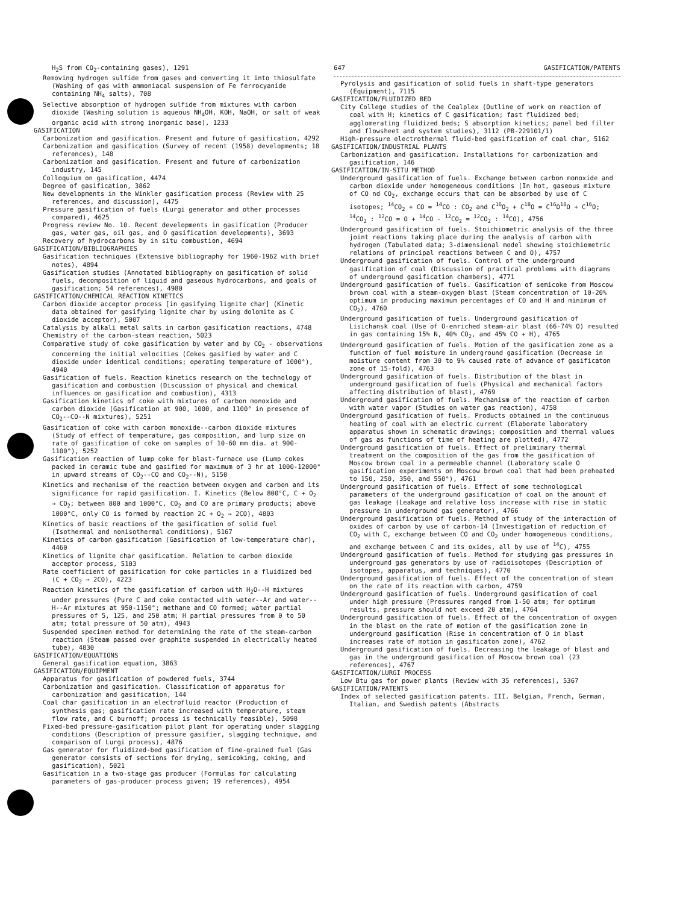H<sub>2</sub>S from CO<sub>2</sub>-containing gases), 1291
Removing hydrogen sulfide from gases and converting it into thiosulfate (Washing of gas with ammoniacal suspension of Fe ferrocyanide containing NH<sub>4</sub> salts), 708
Selective absorption of hydrogen sulfide from mixtures with carbon dioxide (Washing solution is aqueous NH<sub>4</sub>OH, KOH, NaOH, or salt of weak organic acid with strong inorganic base), 1233
GASIFICATION
Carbonization and gasification. Present and future of gasification, 4292
Carbonization and gasification (Survey of recent (1958) developments; 18 references), 148
Carbonization and gasification. Present and future of carbonization industry, 145
Colloquium on gasification, 4474
Degree of gasification, 3862
New developments in the Winkler gasification process (Review with 25 references, and discussion), 4475
Pressure gasification of fuels (Lurgi generator and other processes compared), 4625
Progress review No. 10. Recent developments in gasification (Producer gas, water gas, oil gas, and O gasification developments), 3693
Recovery of hydrocarbons by in situ combustion, 4694
GASIFICATION/BIBLIOGRAPHIES
Gasification techniques (Extensive bibliography for 1960-1962 with brief notes), 4894
Gasification studies (Annotated bibliography on gasification of solid fuels, decomposition of liquid and gaseous hydrocarbons, and goals of gasification; 54 references), 4980
GASIFICATION/CHEMICAL REACTION KINETICS
Carbon dioxide acceptor process [in gasifying lignite char] (Kinetic data obtained for gasifying lignite char by using dolomite as C dioxide acceptor), 5007
Catalysis by alkali metal salts in carbon gasification reactions, 4748
Chemistry of the carbon-steam reaction, 5023
Comparative study of coke gasification by water and by CO<sub>2</sub> - observations concerning the initial velocities (Cokes gasified by water and C dioxide under identical conditions; operating temperature of 1000°), 4940
Gasification of fuels. Reaction kinetics research on the technology of gasification and combustion (Discussion of physical and chemical influences on gasification and combustion), 4313
Gasification kinetics of coke with mixtures of carbon monoxide and carbon dioxide (Gasification at 900, 1000, and 1100° in presence of CO<sub>2</sub>--CO--N mixtures), 5251
Gasification of coke with carbon monoxide--carbon dioxide mixtures (Study of effect of temperature, gas composition, and lump size on rate of gasification of coke on samples of 10-60 mm dia. at 900-1100°), 5252
Gasification reaction of lump coke for blast-furnace use (Lump cokes packed in ceramic tube and gasified for maximum of 3 hr at 1000-12000° in upward streams of CO<sub>2</sub>--CO and CO<sub>2</sub>--N), 5150
Kinetics and mechanism of the reaction between oxygen and carbon and its significance for rapid gasification. I. Kinetics (Below 800°C, C + O<sub>2</sub> → CO<sub>2</sub>; between 800 and 1000°C, CO<sub>2</sub> and CO are primary products; above 1000°C, only CO is formed by reaction 2C + O<sub>2</sub> → 2CO), 4803
Kinetics of basic reactions of the gasification of solid fuel (Isothermal and nonisothermal conditions), 5167
Kinetics of carbon gasification (Gasification of low-temperature char), 4460
Kinetics of lignite char gasification. Relation to carbon dioxide acceptor process, 5103
Rate coefficient of gasification for coke particles in a fluidized bed (C + CO<sub>2</sub> → 2CO), 4223
Reaction kinetics of the gasification of carbon with H<sub>2</sub>O--H mixtures under pressures (Pure C and coke contacted with water--Ar and water--H--Ar mixtures at 950-1150°; methane and CO formed; water partial pressures of 5, 125, and 250 atm; H partial pressures from 0 to 50 atm; total pressure of 50 atm), 4943
Suspended specimen method for determining the rate of the steam-carbon reaction (Steam passed over graphite suspended in electrically heated tube), 4830
GASIFICATION/EQUATIONS
General gasification equation, 3863
GASIFICATION/EQUIPMENT
Apparatus for gasification of powdered fuels, 3744
Carbonization and gasification. Classification of apparatus for carbonization and gasification, 144
Coal char gasification in an electrofluid reactor (Production of synthesis gas; gasification rate increased with temperature, steam flow rate, and C burnoff; process is technically feasible), 5098
Fixed-bed pressure-gasification pilot plant for operating under slagging conditions (Description of pressure gasifier, slagging technique, and comparison of Lurgi process), 4876
Gas generator for fluidized-bed gasification of fine-grained fuel (Gas generator consists of sections for drying, semicoking, coking, and gasification), 5021
Gasification in a two-stage gas producer (Formulas for calculating parameters of gas-producer process given; 19 references), 4954
647 GASIFICATION/PATENTS
Pyrolysis and gasification of solid fuels in shaft-type generators (Equipment), 7115
GASIFICATION/FLUIDIZED BED
City College studies of the Coalplex (Outline of work on reaction of coal with H; kinetics of C gasification; fast fluidized bed; agglomerating fluidized beds; S absorption kinetics; panel bed filter and flowsheet and system studies), 3112 (PB-229101/1)
High-pressure electrothermal fluid-bed gasification of coal char, 5162
GASIFICATION/INDUSTRIAL PLANTS
Carbonization and gasification. Installations for carbonization and gasification, 146
GASIFICATION/IN-SITU METHOD
Underground gasification of fuels. Exchange between carbon monoxide and carbon dioxide under homogeneous conditions (In hot, gaseous mixture of CO nd CO<sub>2</sub>, exchange occurs that can be absorbed by use of C isotopes; <sup>14</sup>CO<sub>2</sub> + CO = <sup>14</sup>CO : CO<sub>2</sub> and C<sup>16</sup>O<sub>2</sub> + C<sup>18</sup>O = C<sup>16</sup>O<sup>18</sup>O + C<sup>16</sup>O; <sup>14</sup>CO<sub>2</sub> : <sup>12</sup>CO = O + <sup>14</sup>CO - <sup>12</sup>CO<sub>2</sub> = <sup>12</sup>CO<sub>2</sub> : <sup>14</sup>CO), 4756
Underground gasification of fuels. Stoichiometric analysis of the three joint reactions taking place during the analysis of carbon with hydrogen (Tabulated data; 3-dimensional model showing stoichiometric relations of principal reactions between C and O), 4757
Underground gasification of fuels. Control of the underground gasification of coal (Discussion of practical problems with diagrams of underground gasification chambers), 4771
Underground gasification of fuels. Gasification of semicoke from Moscow brown coal with a steam-oxygen blast (Steam concentration of 10-20% optimum in producing maximum percentages of CO and H and minimum of CO<sub>2</sub>), 4760
Underground gasification of fuels. Underground gasification of Lisichansk coal (Use of O-enriched steam-air blast (66-74% O) resulted in gas containing 15% N, 40% CO<sub>2</sub>, and 45% CO + H), 4765
Underground gasification of fuels. Motion of the gasification zone as a function of fuel moisture in underground gasification (Decrease in moisture content from 30 to 9% caused rate of advance of gasificaton zone of 15-fold), 4763
Underground gasification of fuels. Distribution of the blast in underground gasification of fuels (Physical and mechanical factors affecting distribution of blast), 4769
Underground gasification of fuels. Mechanism of the reaction of carbon with water vapor (Studies on water gas reaction), 4758
Underground gasification of fuels. Products obtained in the continuous heating of coal with an electric current (Elaborate laboratory apparatus shown in schematic drawings; composition and thermal values of gas as functions of time of heating are plotted), 4772
Underground gasification of fuels. Effect of preliminary thermal treatment on the composition of the gas from the gasification of Moscow brown coal in a permeable channel (Laboratory scale O gasification experiments on Moscow brown coal that had been preheated to 150, 250, 350, and 550°), 4761
Underground gasification of fuels. Effect of some technological parameters of the underground gasification of coal on the amount of gas leakage (Leakage and relative loss increase with rise in static pressure in underground gas generator), 4766
Underground gasification of fuels. Method of study of the interaction of oxides of carbon by use of carbon-14 (Investigation of reduction of CO<sub>2</sub> with C, exchange between CO and CO<sub>2</sub> under homogeneous conditions, and exchange between C and its oxides, all by use of <sup>14</sup>C), 4755
Underground gasification of fuels. Method for studying gas pressures in underground gas generators by use of radioisotopes (Description of isotopes, apparatus, and techniques), 4770
Underground gasification of fuels. Effect of the concentration of steam on the rate of its reaction with carbon, 4759
Underground gasification of fuels. Underground gasification of coal under high pressure (Pressures ranged from 1-50 atm; for optimum results, pressure should not exceed 20 atm), 4764
Underground gasification of fuels. Effect of the concentration of oxygen in the blast on the rate of motion of the gasification zone in underground gasification (Rise in concentration of O in blast increases rate of motion in gasificaton zone), 4762
Underground gasification of fuels. Decreasing the leakage of blast and gas in the underground gasification of Moscow brown coal (23 references), 4767
GASIFICATION/LURGI PROCESS
Low Btu gas for power plants (Review with 35 references), 5367
GASIFICATION/PATENTS
Index of selected gasification patents. III. Belgian, French, German, Italian, and Swedish patents (Abstracts